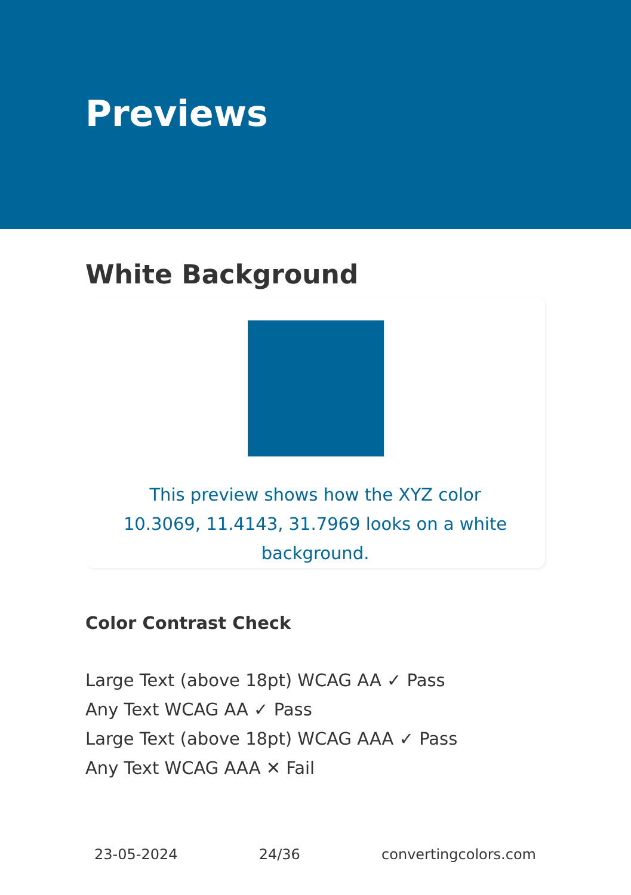Previews
White Background
This preview shows how the XYZ color 10.3069, 11.4143, 31.7969 looks on a white background.
Color Contrast Check
Large Text (above 18pt) WCAG AA ✓ Pass
Any Text WCAG AA ✓ Pass
Large Text (above 18pt) WCAG AAA ✓ Pass
Any Text WCAG AAA ✕ Fail
23-05-2024 24/36 convertingcolors.com